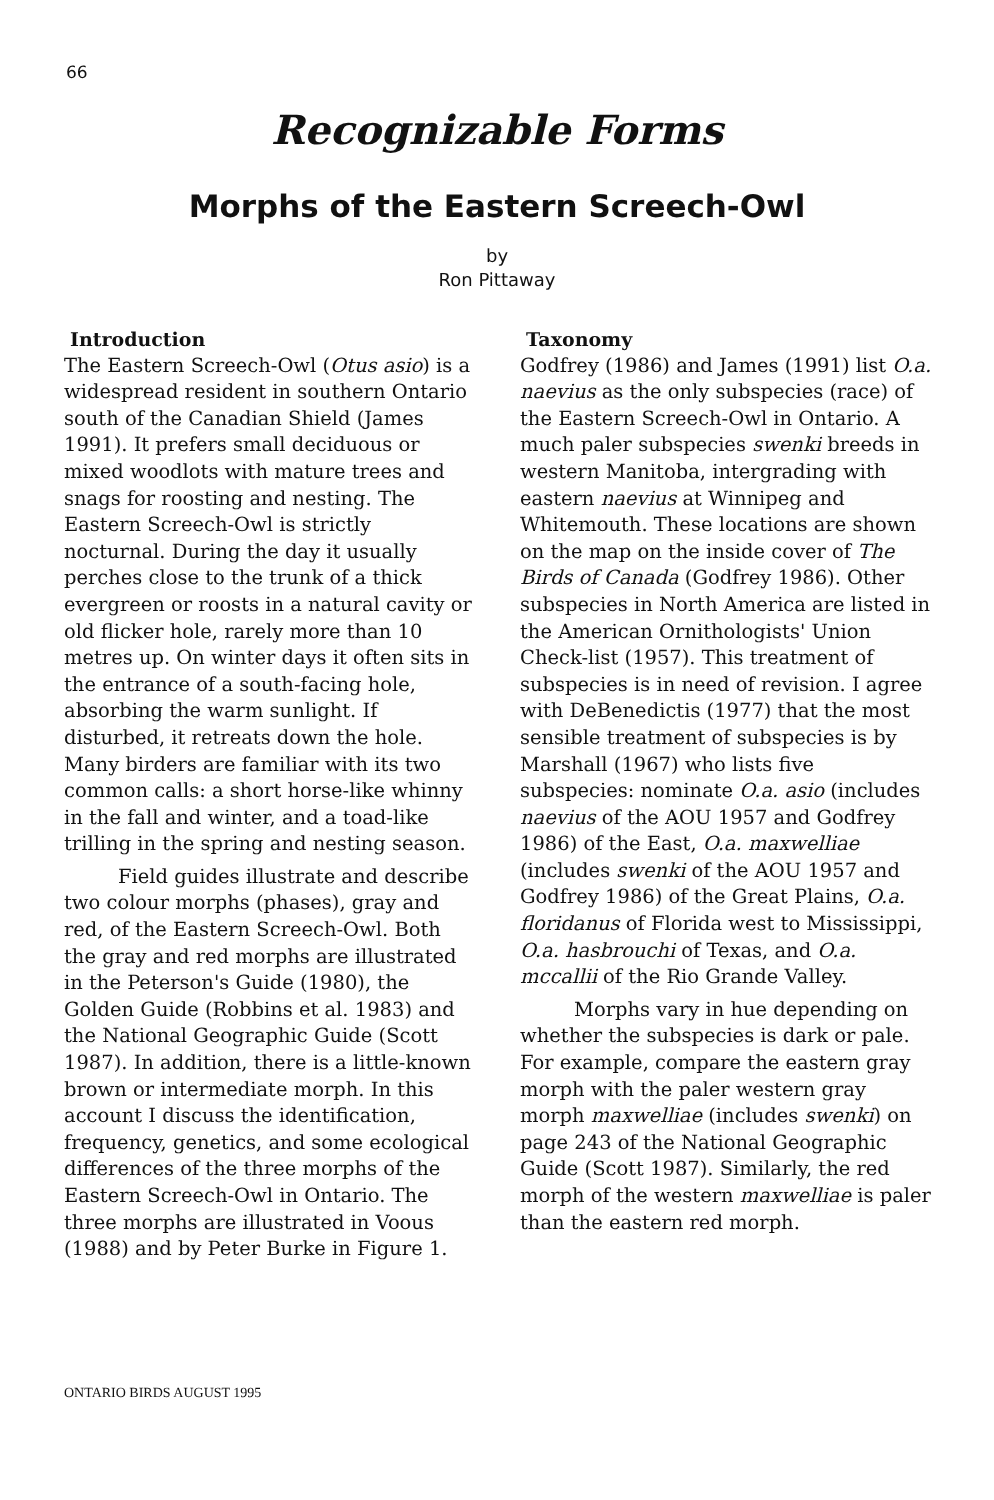66
Recognizable Forms
Morphs of the Eastern Screech-Owl
by
Ron Pittaway
Introduction
The Eastern Screech-Owl (Otus asio) is a widespread resident in southern Ontario south of the Canadian Shield (James 1991). It prefers small deciduous or mixed woodlots with mature trees and snags for roosting and nesting. The Eastern Screech-Owl is strictly nocturnal. During the day it usually perches close to the trunk of a thick evergreen or roosts in a natural cavity or old flicker hole, rarely more than 10 metres up. On winter days it often sits in the entrance of a south-facing hole, absorbing the warm sunlight. If disturbed, it retreats down the hole. Many birders are familiar with its two common calls: a short horse-like whinny in the fall and winter, and a toad-like trilling in the spring and nesting season.
Field guides illustrate and describe two colour morphs (phases), gray and red, of the Eastern Screech-Owl. Both the gray and red morphs are illustrated in the Peterson's Guide (1980), the Golden Guide (Robbins et al. 1983) and the National Geographic Guide (Scott 1987). In addition, there is a little-known brown or intermediate morph. In this account I discuss the identification, frequency, genetics, and some ecological differences of the three morphs of the Eastern Screech-Owl in Ontario. The three morphs are illustrated in Voous (1988) and by Peter Burke in Figure 1.
Taxonomy
Godfrey (1986) and James (1991) list O.a. naevius as the only subspecies (race) of the Eastern Screech-Owl in Ontario. A much paler subspecies swenki breeds in western Manitoba, intergrading with eastern naevius at Winnipeg and Whitemouth. These locations are shown on the map on the inside cover of The Birds of Canada (Godfrey 1986). Other subspecies in North America are listed in the American Ornithologists' Union Check-list (1957). This treatment of subspecies is in need of revision. I agree with DeBenedictis (1977) that the most sensible treatment of subspecies is by Marshall (1967) who lists five subspecies: nominate O.a. asio (includes naevius of the AOU 1957 and Godfrey 1986) of the East, O.a. maxwelliae (includes swenki of the AOU 1957 and Godfrey 1986) of the Great Plains, O.a. floridanus of Florida west to Mississippi, O.a. hasbrouchi of Texas, and O.a. mccallii of the Rio Grande Valley.
Morphs vary in hue depending on whether the subspecies is dark or pale. For example, compare the eastern gray morph with the paler western gray morph maxwelliae (includes swenki) on page 243 of the National Geographic Guide (Scott 1987). Similarly, the red morph of the western maxwelliae is paler than the eastern red morph.
ONTARIO BIRDS AUGUST 1995